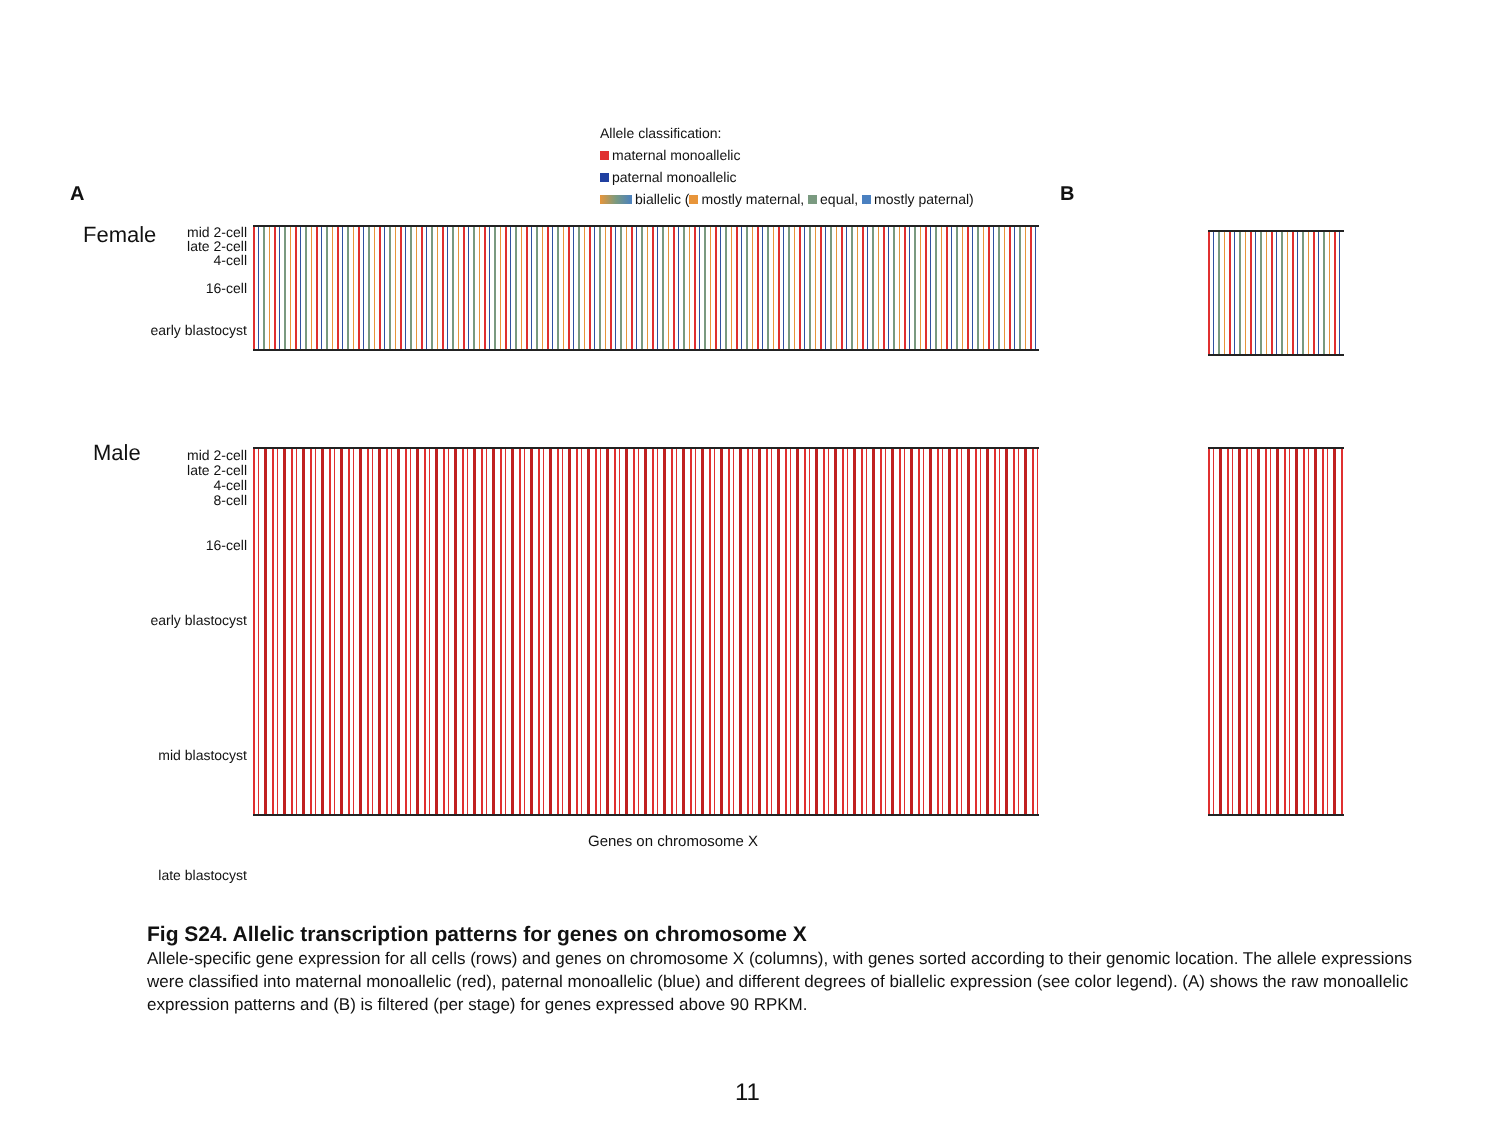Allele classification:
maternal monoallelic
paternal monoallelic
biallelic ( mostly maternal, equal, mostly paternal)
A B
Female
mid 2-cell
late 2-cell
4-cell
16-cell
early blastocyst
Male
mid 2-cell
late 2-cell
4-cell
8-cell
16-cell
early blastocyst
mid blastocyst
late blastocyst
Genes on chromosome X
Fig S24. Allelic transcription patterns for genes on chromosome X
Allele-specific gene expression for all cells (rows) and genes on chromosome X (columns), with genes sorted according to their genomic location. The allele expressions were classified into maternal monoallelic (red), paternal monoallelic (blue) and different degrees of biallelic expression (see color legend). (A) shows the raw monoallelic expression patterns and (B) is filtered (per stage) for genes expressed above 90 RPKM.
11